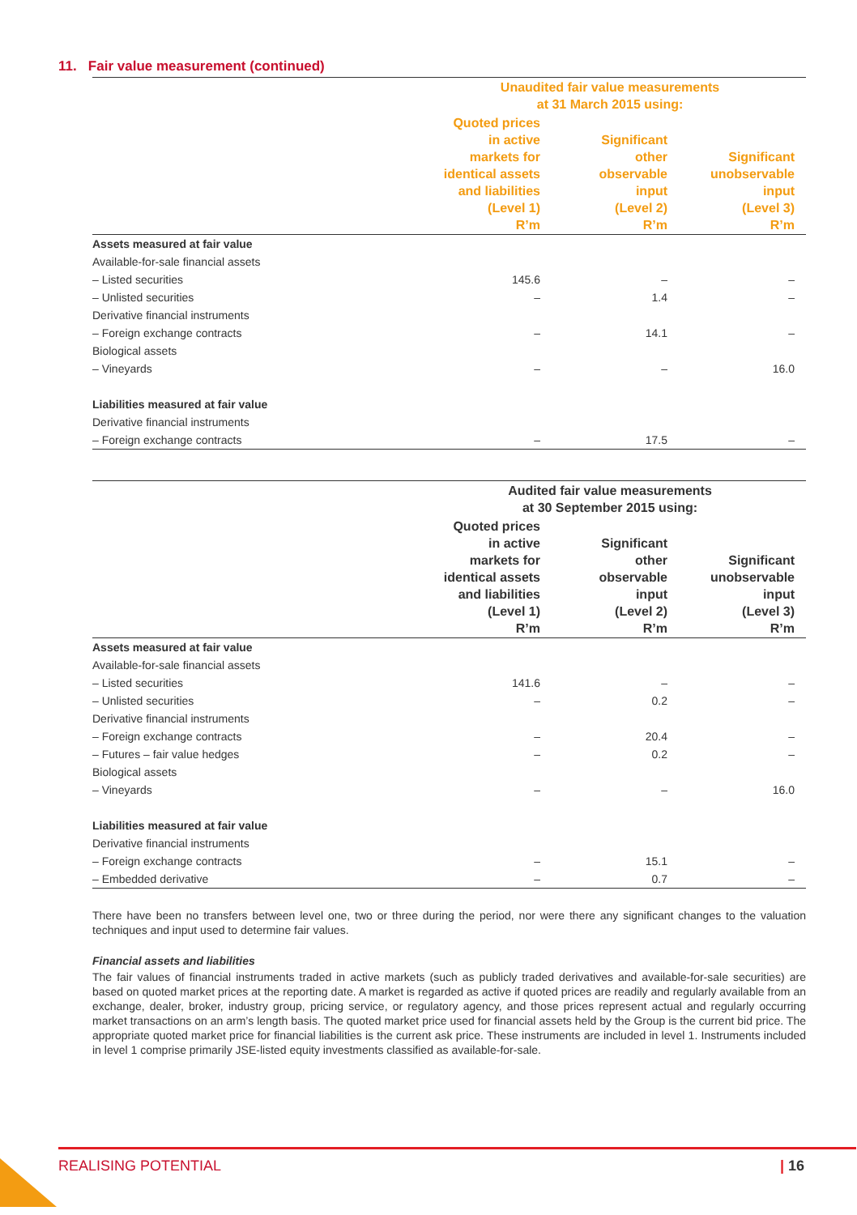11. Fair value measurement (continued)
| | Unaudited fair value measurements at 31 March 2015 using: | | |
| | Quoted prices in active markets for identical assets and liabilities (Level 1) R’m | Significant other observable input (Level 2) R’m | Significant unobservable input (Level 3) R’m |
| Assets measured at fair value | | | |
| Available-for-sale financial assets | | | |
| – Listed securities | 145.6 | – | – |
| – Unlisted securities | – | 1.4 | – |
| Derivative financial instruments | | | |
| – Foreign exchange contracts | – | 14.1 | – |
| Biological assets | | | |
| – Vineyards | – | – | 16.0 |
| Liabilities measured at fair value | | | |
| Derivative financial instruments | | | |
| – Foreign exchange contracts | – | 17.5 | – |
| | Audited fair value measurements at 30 September 2015 using: | | |
| | Quoted prices in active markets for identical assets and liabilities (Level 1) R’m | Significant other observable input (Level 2) R’m | Significant unobservable input (Level 3) R’m |
| Assets measured at fair value | | | |
| Available-for-sale financial assets | | | |
| – Listed securities | 141.6 | – | – |
| – Unlisted securities | – | 0.2 | – |
| Derivative financial instruments | | | |
| – Foreign exchange contracts | – | 20.4 | – |
| – Futures – fair value hedges | – | 0.2 | – |
| Biological assets | | | |
| – Vineyards | – | – | 16.0 |
| Liabilities measured at fair value | | | |
| Derivative financial instruments | | | |
| – Foreign exchange contracts | – | 15.1 | – |
| – Embedded derivative | – | 0.7 | – |
There have been no transfers between level one, two or three during the period, nor were there any significant changes to the valuation techniques and input used to determine fair values.
Financial assets and liabilities
The fair values of financial instruments traded in active markets (such as publicly traded derivatives and available-for-sale securities) are based on quoted market prices at the reporting date. A market is regarded as active if quoted prices are readily and regularly available from an exchange, dealer, broker, industry group, pricing service, or regulatory agency, and those prices represent actual and regularly occurring market transactions on an arm’s length basis. The quoted market price used for financial assets held by the Group is the current bid price. The appropriate quoted market price for financial liabilities is the current ask price. These instruments are included in level 1. Instruments included in level 1 comprise primarily JSE-listed equity investments classified as available-for-sale.
REALISING POTENTIAL | 16